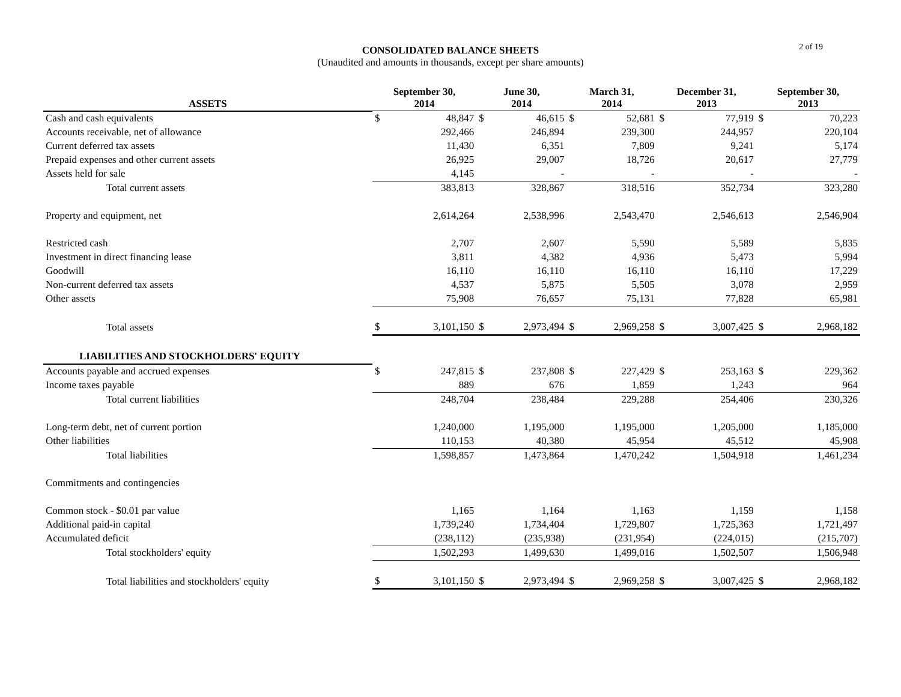CONSOLIDATED BALANCE SHEETS
(Unaudited and amounts in thousands, except per share amounts)
2 of 19
| ASSETS | September 30, 2014 | | June 30, 2014 | | March 31, 2014 | | December 31, 2013 | | September 30, 2013 | |
| --- | --- | --- | --- | --- | --- | --- | --- | --- | --- | --- |
| Cash and cash equivalents | $ | 48,847 | $ | 46,615 | $ | 52,681 | $ | 77,919 | $ | 70,223 |
| Accounts receivable, net of allowance | | 292,466 | | 246,894 | | 239,300 | | 244,957 | | 220,104 |
| Current deferred tax assets | | 11,430 | | 6,351 | | 7,809 | | 9,241 | | 5,174 |
| Prepaid expenses and other current assets | | 26,925 | | 29,007 | | 18,726 | | 20,617 | | 27,779 |
| Assets held for sale | | 4,145 | | - | | - | | - | | - |
| Total current assets | | 383,813 | | 328,867 | | 318,516 | | 352,734 | | 323,280 |
| Property and equipment, net | | 2,614,264 | | 2,538,996 | | 2,543,470 | | 2,546,613 | | 2,546,904 |
| Restricted cash | | 2,707 | | 2,607 | | 5,590 | | 5,589 | | 5,835 |
| Investment in direct financing lease | | 3,811 | | 4,382 | | 4,936 | | 5,473 | | 5,994 |
| Goodwill | | 16,110 | | 16,110 | | 16,110 | | 16,110 | | 17,229 |
| Non-current deferred tax assets | | 4,537 | | 5,875 | | 5,505 | | 3,078 | | 2,959 |
| Other assets | | 75,908 | | 76,657 | | 75,131 | | 77,828 | | 65,981 |
| Total assets | $ | 3,101,150 | $ | 2,973,494 | $ | 2,969,258 | $ | 3,007,425 | $ | 2,968,182 |
| LIABILITIES AND STOCKHOLDERS' EQUITY | | | | | | | | | | |
| Accounts payable and accrued expenses | $ | 247,815 | $ | 237,808 | $ | 227,429 | $ | 253,163 | $ | 229,362 |
| Income taxes payable | | 889 | | 676 | | 1,859 | | 1,243 | | 964 |
| Total current liabilities | | 248,704 | | 238,484 | | 229,288 | | 254,406 | | 230,326 |
| Long-term debt, net of current portion | | 1,240,000 | | 1,195,000 | | 1,195,000 | | 1,205,000 | | 1,185,000 |
| Other liabilities | | 110,153 | | 40,380 | | 45,954 | | 45,512 | | 45,908 |
| Total liabilities | | 1,598,857 | | 1,473,864 | | 1,470,242 | | 1,504,918 | | 1,461,234 |
| Commitments and contingencies | | | | | | | | | | |
| Common stock - $0.01 par value | | 1,165 | | 1,164 | | 1,163 | | 1,159 | | 1,158 |
| Additional paid-in capital | | 1,739,240 | | 1,734,404 | | 1,729,807 | | 1,725,363 | | 1,721,497 |
| Accumulated deficit | | (238,112) | | (235,938) | | (231,954) | | (224,015) | | (215,707) |
| Total stockholders' equity | | 1,502,293 | | 1,499,630 | | 1,499,016 | | 1,502,507 | | 1,506,948 |
| Total liabilities and stockholders' equity | $ | 3,101,150 | $ | 2,973,494 | $ | 2,969,258 | $ | 3,007,425 | $ | 2,968,182 |